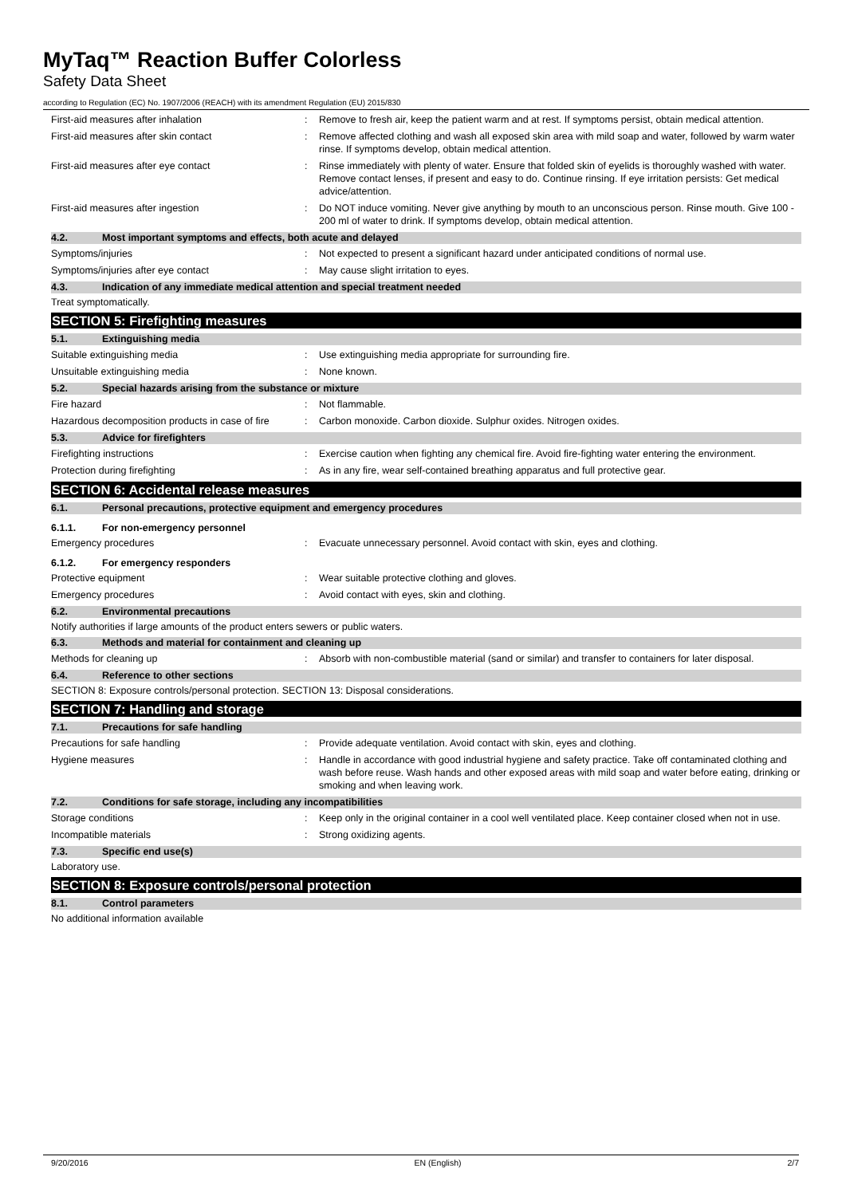MyTaq™ Reaction Buffer Colorless
Safety Data Sheet
according to Regulation (EC) No. 1907/2006 (REACH) with its amendment Regulation (EU) 2015/830
First-aid measures after inhalation : Remove to fresh air, keep the patient warm and at rest. If symptoms persist, obtain medical attention.
First-aid measures after skin contact : Remove affected clothing and wash all exposed skin area with mild soap and water, followed by warm water rinse. If symptoms develop, obtain medical attention.
First-aid measures after eye contact : Rinse immediately with plenty of water. Ensure that folded skin of eyelids is thoroughly washed with water. Remove contact lenses, if present and easy to do. Continue rinsing. If eye irritation persists: Get medical advice/attention.
First-aid measures after ingestion : Do NOT induce vomiting. Never give anything by mouth to an unconscious person. Rinse mouth. Give 100 - 200 ml of water to drink. If symptoms develop, obtain medical attention.
4.2. Most important symptoms and effects, both acute and delayed
Symptoms/injuries : Not expected to present a significant hazard under anticipated conditions of normal use.
Symptoms/injuries after eye contact : May cause slight irritation to eyes.
4.3. Indication of any immediate medical attention and special treatment needed
Treat symptomatically.
SECTION 5: Firefighting measures
5.1. Extinguishing media
Suitable extinguishing media : Use extinguishing media appropriate for surrounding fire.
Unsuitable extinguishing media : None known.
5.2. Special hazards arising from the substance or mixture
Fire hazard : Not flammable.
Hazardous decomposition products in case of fire
: Carbon monoxide. Carbon dioxide. Sulphur oxides. Nitrogen oxides.
5.3. Advice for firefighters
Firefighting instructions : Exercise caution when fighting any chemical fire. Avoid fire-fighting water entering the environment.
Protection during firefighting : As in any fire, wear self-contained breathing apparatus and full protective gear.
SECTION 6: Accidental release measures
6.1. Personal precautions, protective equipment and emergency procedures
6.1.1. For non-emergency personnel
Emergency procedures : Evacuate unnecessary personnel. Avoid contact with skin, eyes and clothing.
6.1.2. For emergency responders
Protective equipment : Wear suitable protective clothing and gloves.
Emergency procedures : Avoid contact with eyes, skin and clothing.
6.2. Environmental precautions
Notify authorities if large amounts of the product enters sewers or public waters.
6.3. Methods and material for containment and cleaning up
Methods for cleaning up : Absorb with non-combustible material (sand or similar) and transfer to containers for later disposal.
6.4. Reference to other sections
SECTION 8: Exposure controls/personal protection. SECTION 13: Disposal considerations.
SECTION 7: Handling and storage
7.1. Precautions for safe handling
Precautions for safe handling : Provide adequate ventilation. Avoid contact with skin, eyes and clothing.
Hygiene measures : Handle in accordance with good industrial hygiene and safety practice. Take off contaminated clothing and wash before reuse. Wash hands and other exposed areas with mild soap and water before eating, drinking or smoking and when leaving work.
7.2. Conditions for safe storage, including any incompatibilities
Storage conditions : Keep only in the original container in a cool well ventilated place. Keep container closed when not in use.
Incompatible materials : Strong oxidizing agents.
7.3. Specific end use(s)
Laboratory use.
SECTION 8: Exposure controls/personal protection
8.1. Control parameters
No additional information available
9/20/2016 EN (English) 2/7